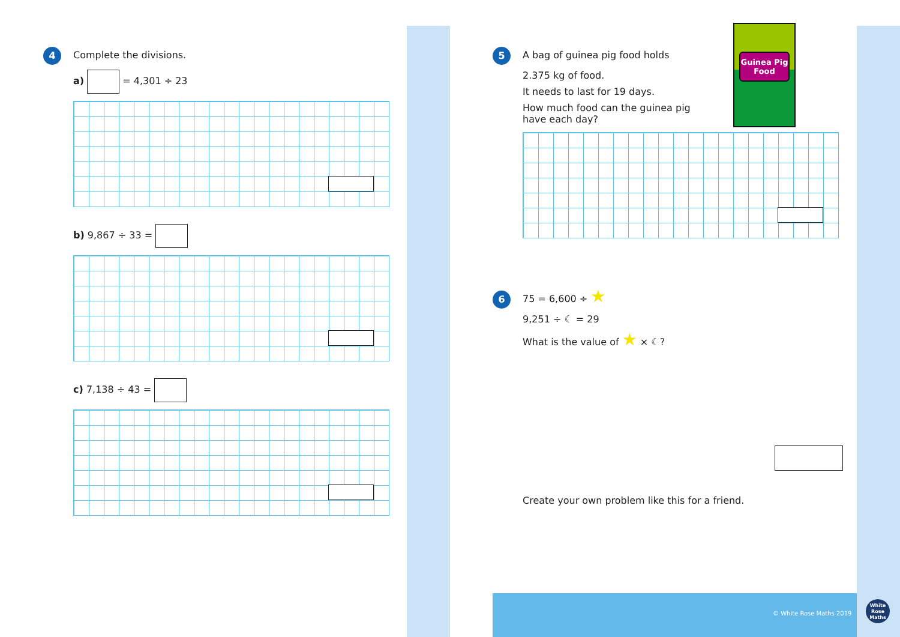4 Complete the divisions.
a) = 4,301 ÷ 23
b) 9,867 ÷ 33 =
c) 7,138 ÷ 43 =
5 A bag of guinea pig food holds
2.375 kg of food.
It needs to last for 19 days.
How much food can the guinea pig
have each day?
6 75 = 6,600 ÷ ★
9,251 ÷ ☾ = 29
What is the value of ★ × ☾?
Create your own problem like this for a friend.
Guinea Pig
Food
© White Rose Maths 2019
White
Rose
Maths